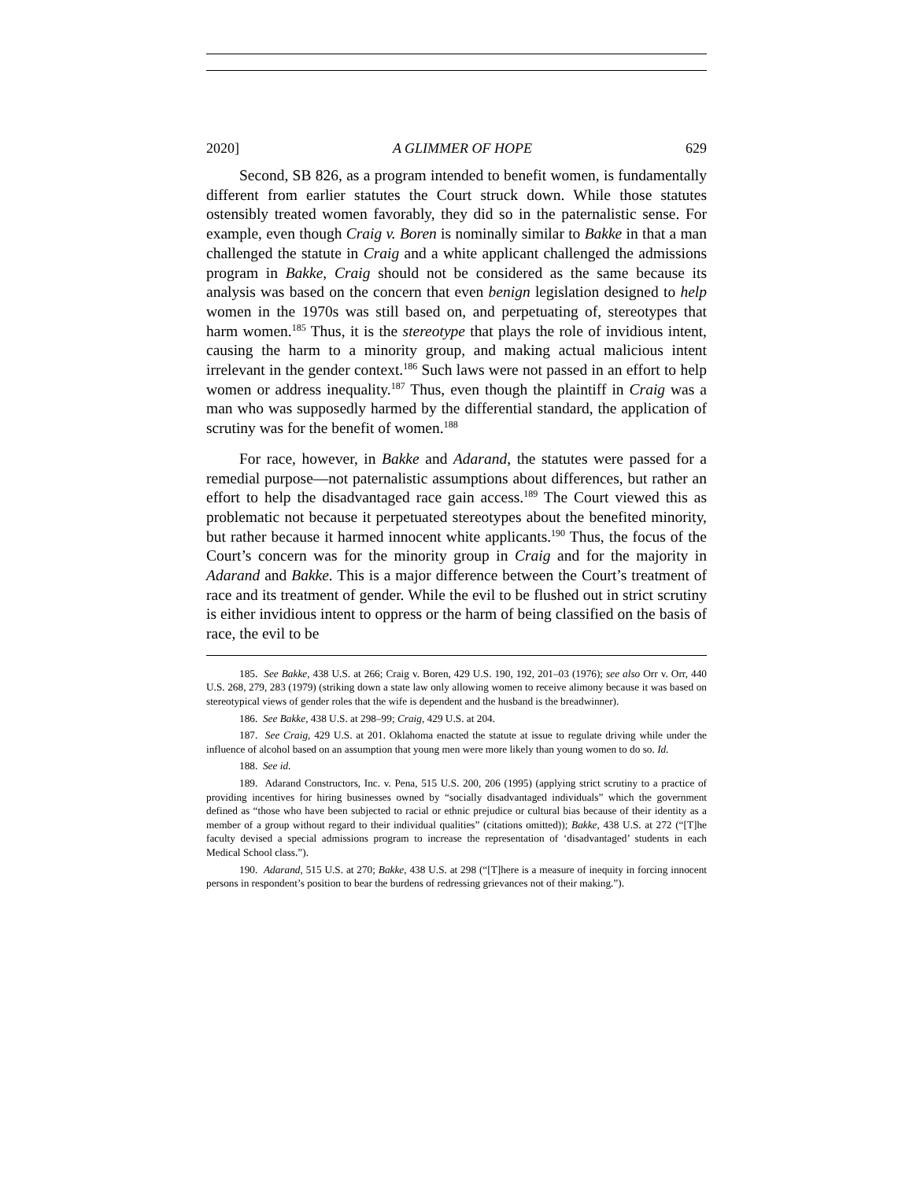2020] A GLIMMER OF HOPE 629
Second, SB 826, as a program intended to benefit women, is fundamentally different from earlier statutes the Court struck down. While those statutes ostensibly treated women favorably, they did so in the paternalistic sense. For example, even though Craig v. Boren is nominally similar to Bakke in that a man challenged the statute in Craig and a white applicant challenged the admissions program in Bakke, Craig should not be considered as the same because its analysis was based on the concern that even benign legislation designed to help women in the 1970s was still based on, and perpetuating of, stereotypes that harm women.<sup>185</sup> Thus, it is the stereotype that plays the role of invidious intent, causing the harm to a minority group, and making actual malicious intent irrelevant in the gender context.<sup>186</sup> Such laws were not passed in an effort to help women or address inequality.<sup>187</sup> Thus, even though the plaintiff in Craig was a man who was supposedly harmed by the differential standard, the application of scrutiny was for the benefit of women.<sup>188</sup>
For race, however, in Bakke and Adarand, the statutes were passed for a remedial purpose—not paternalistic assumptions about differences, but rather an effort to help the disadvantaged race gain access.<sup>189</sup> The Court viewed this as problematic not because it perpetuated stereotypes about the benefited minority, but rather because it harmed innocent white applicants.<sup>190</sup> Thus, the focus of the Court’s concern was for the minority group in Craig and for the majority in Adarand and Bakke. This is a major difference between the Court’s treatment of race and its treatment of gender. While the evil to be flushed out in strict scrutiny is either invidious intent to oppress or the harm of being classified on the basis of race, the evil to be
185. See Bakke, 438 U.S. at 266; Craig v. Boren, 429 U.S. 190, 192, 201–03 (1976); see also Orr v. Orr, 440 U.S. 268, 279, 283 (1979) (striking down a state law only allowing women to receive alimony because it was based on stereotypical views of gender roles that the wife is dependent and the husband is the breadwinner).
186. See Bakke, 438 U.S. at 298–99; Craig, 429 U.S. at 204.
187. See Craig, 429 U.S. at 201. Oklahoma enacted the statute at issue to regulate driving while under the influence of alcohol based on an assumption that young men were more likely than young women to do so. Id.
188. See id.
189. Adarand Constructors, Inc. v. Pena, 515 U.S. 200, 206 (1995) (applying strict scrutiny to a practice of providing incentives for hiring businesses owned by “socially disadvantaged individuals” which the government defined as “those who have been subjected to racial or ethnic prejudice or cultural bias because of their identity as a member of a group without regard to their individual qualities” (citations omitted)); Bakke, 438 U.S. at 272 (“[T]he faculty devised a special admissions program to increase the representation of ‘disadvantaged’ students in each Medical School class.”).
190. Adarand, 515 U.S. at 270; Bakke, 438 U.S. at 298 (“[T]here is a measure of inequity in forcing innocent persons in respondent’s position to bear the burdens of redressing grievances not of their making.”).